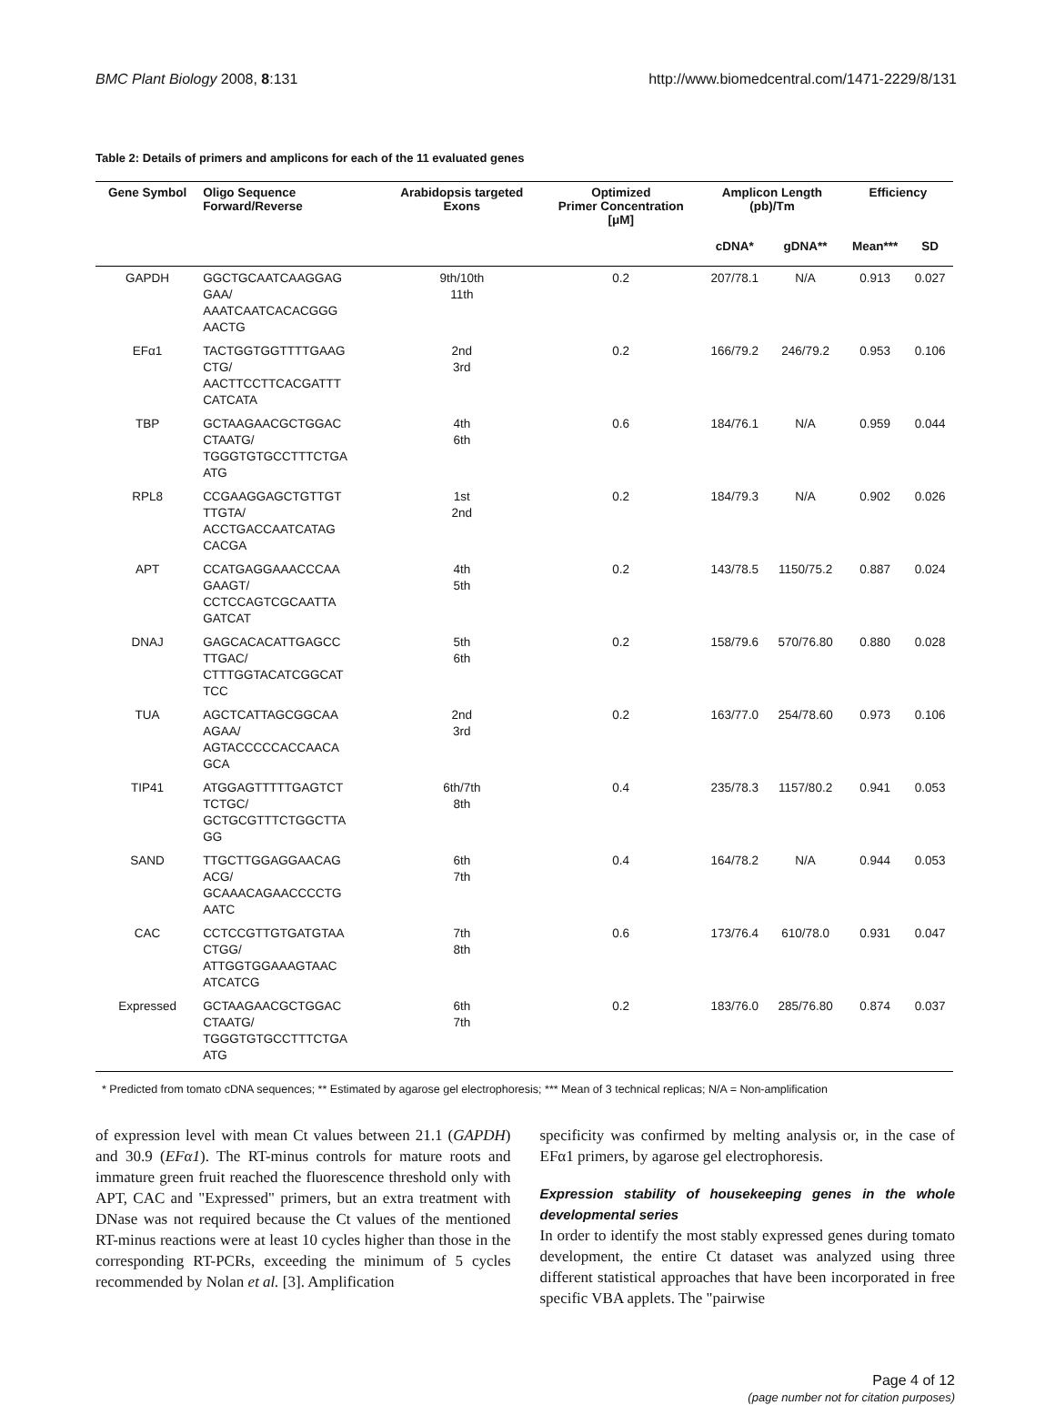BMC Plant Biology 2008, 8:131 http://www.biomedcentral.com/1471-2229/8/131
Table 2: Details of primers and amplicons for each of the 11 evaluated genes
| Gene Symbol | Oligo Sequence Forward/Reverse | Arabidopsis targeted Exons | Optimized Primer Concentration [μM] | Amplicon Length (pb)/Tm | | Efficiency | |
| --- | --- | --- | --- | --- | --- | --- | --- |
| | | | | cDNA* | gDNA** | Mean*** | SD |
| GAPDH | GGCTGCAATCAAGGAG GAA/ AAATCAATCACACGGG AACTG | 9th/10th 11th | 0.2 | 207/78.1 | N/A | 0.913 | 0.027 |
| EFα1 | TACTGGTGGTTTTGAAG CTG/ AACTTCCTTCACGATTT CATCATA | 2nd 3rd | 0.2 | 166/79.2 | 246/79.2 | 0.953 | 0.106 |
| TBP | GCTAAGAACGCTGGAC CTAATG/ TGGGTGTGCCTTTCTGA ATG | 4th 6th | 0.6 | 184/76.1 | N/A | 0.959 | 0.044 |
| RPL8 | CCGAAGGAGCTGTTGT TTGTA/ ACCTGACCAATCATAG CACGA | 1st 2nd | 0.2 | 184/79.3 | N/A | 0.902 | 0.026 |
| APT | CCATGAGGAAACCCAA GAAGT/ CCTCCAGTCGCAATTA GATCAT | 4th 5th | 0.2 | 143/78.5 | 1150/75.2 | 0.887 | 0.024 |
| DNAJ | GAGCACACATTGAGCC TTGAC/ CTTTGGTACATCGGCAT TCC | 5th 6th | 0.2 | 158/79.6 | 570/76.80 | 0.880 | 0.028 |
| TUA | AGCTCATTAGCGGCAA AGAA/ AGTACCCCCACCAACA GCA | 2nd 3rd | 0.2 | 163/77.0 | 254/78.60 | 0.973 | 0.106 |
| TIP41 | ATGGAGTTTTTGAGTCT TCTGC/ GCTGCGTTTCTGGCTTA GG | 6th/7th 8th | 0.4 | 235/78.3 | 1157/80.2 | 0.941 | 0.053 |
| SAND | TTGCTTGGAGGAACAG ACG/ GCAAACAGAACCCCTG AATC | 6th 7th | 0.4 | 164/78.2 | N/A | 0.944 | 0.053 |
| CAC | CCTCCGTTGTGATGTAA CTGG/ ATTGGTGGAAAGTAAC ATCATCG | 7th 8th | 0.6 | 173/76.4 | 610/78.0 | 0.931 | 0.047 |
| Expressed | GCTAAGAACGCTGGAC CTAATG/ TGGGTGTGCCTTTCTGA ATG | 6th 7th | 0.2 | 183/76.0 | 285/76.80 | 0.874 | 0.037 |
* Predicted from tomato cDNA sequences; ** Estimated by agarose gel electrophoresis; *** Mean of 3 technical replicas; N/A = Non-amplification
of expression level with mean Ct values between 21.1 (GAPDH) and 30.9 (EFα1). The RT-minus controls for mature roots and immature green fruit reached the fluorescence threshold only with APT, CAC and "Expressed" primers, but an extra treatment with DNase was not required because the Ct values of the mentioned RT-minus reactions were at least 10 cycles higher than those in the corresponding RT-PCRs, exceeding the minimum of 5 cycles recommended by Nolan et al. [3]. Amplification
specificity was confirmed by melting analysis or, in the case of EFα1 primers, by agarose gel electrophoresis.
Expression stability of housekeeping genes in the whole developmental series
In order to identify the most stably expressed genes during tomato development, the entire Ct dataset was analyzed using three different statistical approaches that have been incorporated in free specific VBA applets. The "pairwise
Page 4 of 12
(page number not for citation purposes)